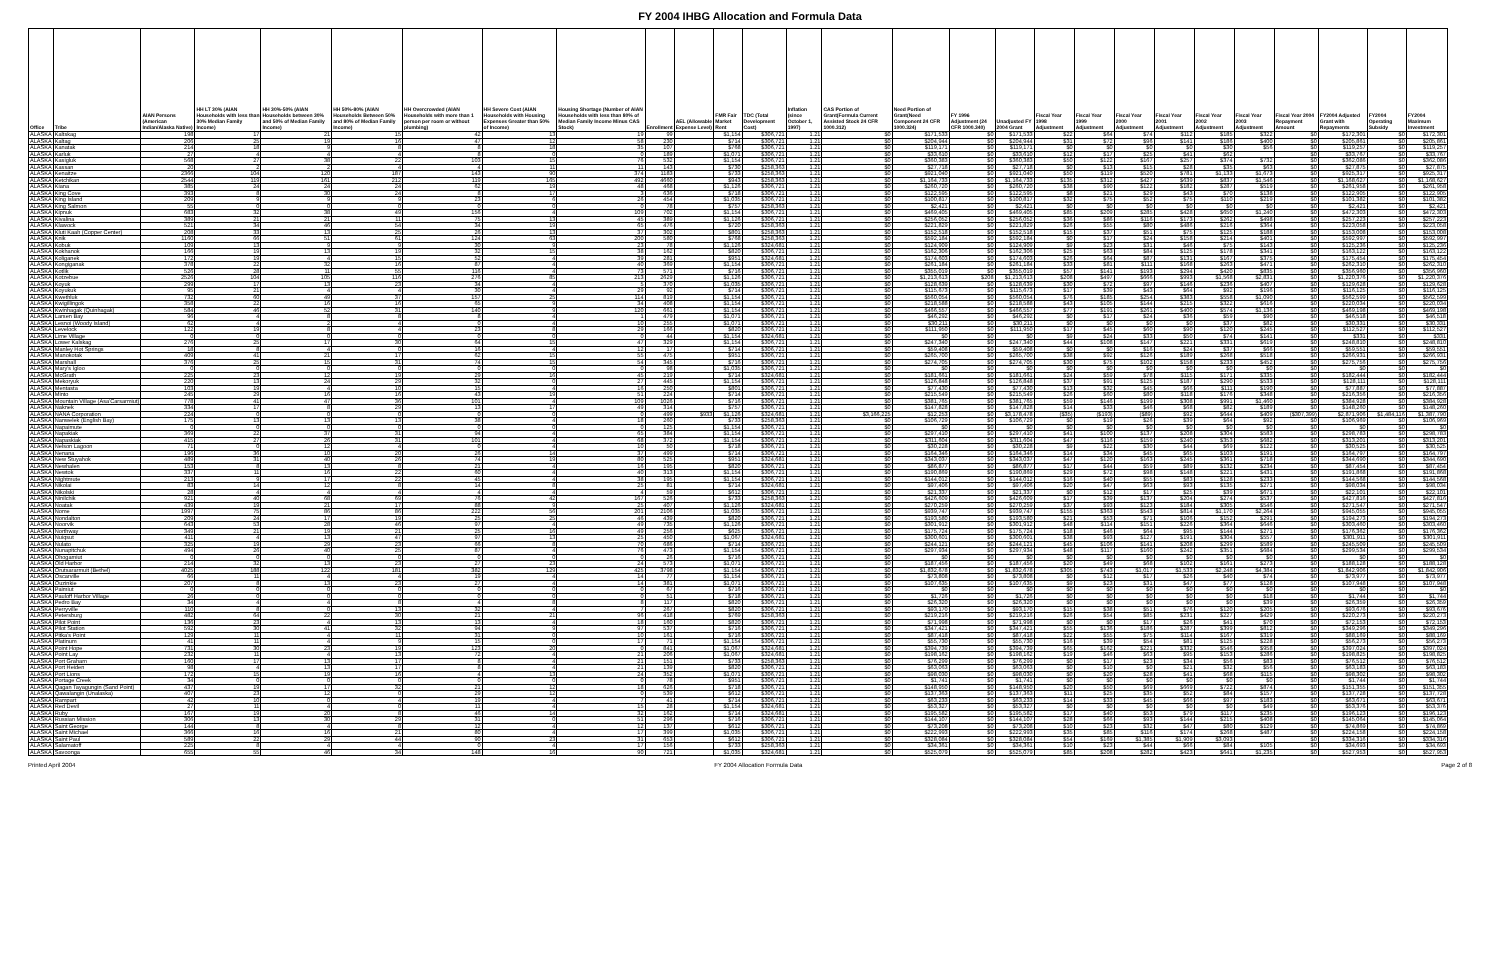FY 2004 IHBG Allocation and Formula Data
| Office | Tribe | AIAN Persons (American Indian/Alaska Native) | HH LT 30% (AIAN Households with less than 30% Median Family Income) | HH 30%-50% (AIAN Households between 30% and 50% of Median Family Income) | HH 50%-80% (AIAN Households Between 50% and 80% of Median Family Income) | HH Overcrowded (AIAN Households with more than 1 person per room or without plumbing) | HH Severe Cost (AIAN Households with Housing Expenses Greater than 50% of Income) | Housing Shortage (Number of AIAN Households with less than 80% of Median Family Income Minus CAS Stock) | Enrollment | AEL (Allowable Expense Level) | FMR Fair Market Rent | TDC (Total Development Cost) | Inflation (since October 1, 1997) | CAS Portion of Grant(Formula Current Assisted Stock 24 CFR 1000.312) | Need Portion of Grant(Need Component 24 CFR 1000.324) | FY 1996 Adjustment (24 CFR 1000.340) | Unadjusted FY 2004 Grant | Fiscal Year 1998 Adjustment | Fiscal Year 1999 Adjustment | Fiscal Year 2000 Adjustment | Fiscal Year 2001 Adjustment | Fiscal Year 2002 Adjustment | Fiscal Year 2003 Adjustment | Fiscal Year 2004 Repayment Amount | FY2004 Adjusted Grant with Repayments | FY2004 Operating Subsidy | FY2004 Maximum Investment |
| --- | --- | --- | --- | --- | --- | --- | --- | --- | --- | --- | --- | --- | --- | --- | --- | --- | --- | --- | --- | --- | --- | --- | --- | --- | --- | --- | --- |
| ALASKA | Kaltskag | 198 | 17 | 21 | 15 | 42 | 13 | 19 | 99 | | $1,154 | $306,721 | 1.21 | $0 | $171,533 | $0 | $171,533 | $22 | $64 | $74 | $112 | $185 | $322 | $0 | $172,301 | $0 | $172,301 |
| ALASKA | Kaltag | 206 | 25 | 19 | 16 | 47 | 12 | 58 | 230 | | $714 | $306,721 | 1.21 | $0 | $204,944 | $0 | $204,944 | $31 | $72 | $96 | $141 | $186 | $400 | $0 | $205,861 | $0 | $205,861 |
| ALASKA | Kanatak | 214 | 18 | 9 | 8 | 8 | 18 | 35 | 107 | | $768 | $306,721 | 1.21 | $0 | $119,171 | $0 | $119,171 | $0 | $0 | $0 | $0 | $30 | $56 | $0 | $119,257 | $0 | $119,257 |
| ALASKA | Karluk | 27 | 4 | 4 | 4 | 8 | 0 | 0 | 189 | | $1,071 | $306,721 | 1.21 | $0 | $33,610 | $0 | $33,610 | $12 | $17 | $25 | $41 | $62 | | $0 | $33,767 | $0 | $33,767 |
| ALASKA | Kasigluk | 568 | 27 | 38 | 22 | 103 | 15 | 76 | 532 | | $1,154 | $306,721 | 1.21 | $0 | $360,383 | $0 | $360,383 | $50 | $122 | $167 | $257 | $374 | $732 | $0 | $362,086 | $0 | $362,086 |
| ALASKA | Kassan | 20 | 2 | 2 | 4 | 4 | 11 | 11 | 143 | | $730 | $258,363 | 1.21 | $0 | $27,718 | $0 | $27,718 | $0 | $13 | $15 | $28 | $35 | $63 | $0 | $27,875 | $0 | $27,875 |
| ALASKA | Kenaitze | 2366 | 104 | 120 | 187 | 143 | 90 | 374 | 1183 | | $733 | $258,363 | 1.21 | $0 | $921,040 | $0 | $921,040 | $50 | $119 | $520 | $781 | $1,133 | $1,673 | $0 | $925,317 | $0 | $925,317 |
| ALASKA | Ketchikan | 2544 | 119 | 161 | 212 | 119 | 165 | 492 | 4660 | | $943 | $258,363 | 1.21 | $0 | $1,164,733 | $0 | $1,164,733 | $135 | $312 | $427 | $639 | $837 | $1,546 | $0 | $1,168,627 | $0 | $1,168,627 |
| ALASKA | Kiana | 385 | 24 | 24 | 24 | 62 | 19 | 48 | 468 | | $1,126 | $306,721 | 1.21 | $0 | $260,720 | $0 | $260,720 | $38 | $90 | $122 | $182 | $287 | $519 | $0 | $261,958 | $0 | $261,958 |
| ALASKA | King Cove | 393 | 8 | 30 | 24 | 8 | 17 | 3 | 636 | | $718 | $306,721 | 1.21 | $0 | $122,595 | $0 | $122,595 | $8 | $21 | $29 | $43 | $70 | $138 | $0 | $122,905 | $0 | $122,905 |
| ALASKA | King Island | 209 | 9 | 9 | 9 | 23 | 6 | 26 | 454 | | $1,035 | $306,721 | 1.21 | $0 | $100,817 | $0 | $100,817 | $32 | $75 | $52 | $75 | $110 | $219 | $0 | $101,382 | $0 | $101,382 |
| ALASKA | King Salmon | 55 | 0 | 0 | 0 | 0 | 0 | 0 | 78 | | $757 | $258,363 | 1.21 | $0 | $2,421 | $0 | $2,421 | $0 | $0 | $0 | $0 | $0 | $0 | $0 | $2,421 | $0 | $2,421 |
| ALASKA | Kipnuk | 683 | 32 | 38 | 49 | 156 | 4 | 109 | 702 | | $1,154 | $306,721 | 1.21 | $0 | $469,405 | $0 | $469,405 | $85 | $209 | $285 | $428 | $650 | $1,240 | $0 | $472,303 | $0 | $472,303 |
| ALASKA | Kivalina | 389 | 21 | 21 | 11 | 75 | 13 | 45 | 389 | | $1,126 | $306,721 | 1.21 | $0 | $256,052 | $0 | $256,052 | $36 | $86 | $116 | $173 | $262 | $498 | $0 | $257,223 | $0 | $257,223 |
| ALASKA | Klawock | 521 | 34 | 46 | 54 | 34 | 19 | 65 | 476 | | $720 | $258,363 | 1.21 | $0 | $221,829 | $0 | $221,829 | $26 | $55 | $80 | $486 | $216 | $364 | $0 | $223,058 | $0 | $223,058 |
| ALASKA | Kluti Kaah (Copper Center) | 208 | 33 | 13 | 25 | 26 | 13 | 37 | 302 | | $801 | $258,363 | 1.21 | $0 | $152,518 | $0 | $152,518 | $15 | $37 | $51 | $75 | $125 | $188 | $0 | $153,008 | $0 | $153,008 |
| ALASKA | Knik | 1160 | 66 | 51 | 61 | 124 | 63 | 200 | 580 | | $768 | $258,363 | 1.21 | $0 | $592,184 | $0 | $592,184 | $0 | $17 | $24 | $158 | $214 | $401 | $0 | $592,997 | $0 | $592,997 |
| ALASKA | Kobuk | 109 | 13 | 9 | 9 | 30 | 9 | 23 | 78 | | $1,126 | $324,681 | 1.21 | $0 | $124,909 | $0 | $124,909 | $9 | $23 | $31 | $46 | $75 | $143 | $0 | $125,236 | $0 | $125,236 |
| ALASKA | Kokhanok | 166 | 19 | 13 | 19 | 32 | 15 | 38 | 162 | | $820 | $306,721 | 1.21 | $0 | $162,306 | $0 | $162,306 | $25 | $63 | $84 | $125 | $178 | $341 | $0 | $163,122 | $0 | $163,122 |
| ALASKA | Koliganek | 172 | 19 | 4 | 15 | 52 | 4 | 39 | 281 | | $951 | $324,681 | 1.21 | $0 | $174,603 | $0 | $174,603 | $26 | $64 | $87 | $131 | $167 | $375 | $0 | $175,454 | $0 | $175,454 |
| ALASKA | Kongiganak | 378 | 22 | 32 | 16 | 87 | 4 | 40 | 369 | | $1,154 | $306,721 | 1.21 | $0 | $261,184 | $0 | $261,184 | $33 | $81 | $111 | $168 | $263 | $471 | $0 | $262,310 | $0 | $262,310 |
| ALASKA | Kotlik | 526 | 28 | 11 | 55 | 116 | 4 | 73 | 571 | | $716 | $306,721 | 1.21 | $0 | $355,019 | $0 | $355,019 | $57 | $141 | $193 | $294 | $420 | $835 | $0 | $356,960 | $0 | $356,960 |
| ALASKA | Kotzebue | 2526 | 104 | 105 | 116 | 276 | 85 | 213 | 2629 | | $1,126 | $306,721 | 1.21 | $0 | $1,213,613 | $208 | $1,213,613 | $208 | $497 | $666 | $993 | $1,568 | $2,831 | $0 | $1,220,376 | $0 | $1,220,376 |
| ALASKA | Koyuk | 299 | 17 | 13 | 23 | 34 | 4 | 5 | 370 | | $1,035 | $306,721 | 1.21 | $0 | $128,639 | $0 | $128,639 | $30 | $72 | $97 | $146 | $236 | $407 | $0 | $129,628 | $0 | $129,628 |
| ALASKA | Koyukuk | 95 | 21 | 4 | 4 | 30 | 4 | 29 | 92 | | $714 | $306,721 | 1.21 | $0 | $115,673 | $0 | $115,673 | $17 | $39 | $43 | $64 | $92 | $196 | $0 | $116,125 | $0 | $116,125 |
| ALASKA | Kwethluk | 732 | 60 | 49 | 37 | 157 | 25 | 114 | 819 | | $1,154 | $306,721 | 1.21 | $0 | $560,054 | $0 | $560,054 | $76 | $185 | $254 | $383 | $558 | $1,090 | $0 | $562,599 | $0 | $562,599 |
| ALASKA | Kwigillingok | 358 | 22 | 16 | 16 | 65 | 9 | 34 | 408 | | $1,154 | $306,721 | 1.21 | $0 | $218,588 | $0 | $218,588 | $43 | $105 | $144 | $215 | $322 | $616 | $0 | $220,034 | $0 | $220,034 |
| ALASKA | Kwinhagak (Quinhagak) | 584 | 46 | 52 | 31 | 140 | 9 | 120 | 661 | | $1,154 | $306,721 | 1.21 | $0 | $466,557 | $0 | $466,557 | $77 | $191 | $261 | $400 | $574 | $1,136 | $0 | $469,198 | $0 | $469,198 |
| ALASKA | Larsen Bay | 96 | 4 | 8 | 8 | 8 | 4 | 1 | 479 | | $1,071 | $306,721 | 1.21 | $0 | $46,292 | $0 | $46,292 | $0 | $17 | $24 | $36 | $59 | $90 | $0 | $46,518 | $0 | $46,518 |
| ALASKA | Lesnoi (Woody Island) | 62 | 4 | 2 | 4 | 0 | 4 | 10 | 255 | | $1,071 | $306,721 | 1.21 | $0 | $30,211 | $0 | $30,211 | $0 | $0 | $0 | $0 | $37 | $82 | $0 | $30,331 | $0 | $30,331 |
| ALASKA | Levelock | 122 | 19 | 8 | 4 | 23 | 8 | 29 | 166 | | $820 | $306,721 | 1.21 | $0 | $111,950 | $0 | $111,950 | $17 | $45 | $60 | $90 | $120 | $245 | $0 | $112,527 | $0 | $112,527 |
| ALASKA | Lime Village | 0 | 0 | 0 | 0 | 0 | 0 | 0 | 44 | | $1,154 | $324,681 | 1.21 | $0 | $0 | $0 | $0 | $9 | $24 | $33 | $50 | $74 | $141 | $0 | $331 | $0 | $331 |
| ALASKA | Lower Kalskag | 276 | 25 | 17 | 30 | 64 | 15 | 47 | 329 | | $1,154 | $306,721 | 1.21 | $0 | $247,340 | $0 | $247,340 | $44 | $108 | $147 | $221 | $331 | $619 | $0 | $248,810 | $0 | $248,810 |
| ALASKA | Manley Hot Springs | 18 | 8 | 4 | 0 | 16 | 4 | 12 | 17 | | $714 | $306,721 | 1.21 | $0 | $59,408 | $0 | $59,408 | $0 | $0 | $16 | $24 | $37 | $66 | $0 | $59,551 | $0 | $59,551 |
| ALASKA | Manokotak | 409 | 41 | 21 | 17 | 62 | 15 | 55 | 475 | | $951 | $306,721 | 1.21 | $0 | $265,700 | $0 | $265,700 | $38 | $92 | $126 | $189 | $268 | $518 | $0 | $266,931 | $0 | $266,931 |
| ALASKA | Marshall | 376 | 25 | 15 | 31 | 74 | 15 | 54 | 345 | | $716 | $306,721 | 1.21 | $0 | $274,705 | $0 | $274,705 | $30 | $75 | $102 | $158 | $233 | $452 | $0 | $275,756 | $0 | $275,756 |
| ALASKA | Mary's Igloo | 0 | 0 | 0 | 0 | 0 | 0 | 0 | 98 | | $1,035 | $306,721 | 1.21 | $0 | $0 | $0 | $0 | $0 | $0 | $0 | $0 | $0 | $0 | $0 | $0 | $0 | $0 |
| ALASKA | McGrath | 225 | 23 | 12 | 19 | 29 | 16 | 45 | 219 | | $714 | $324,681 | 1.21 | $0 | $181,661 | $0 | $181,661 | $24 | $59 | $78 | $115 | $171 | $335 | $0 | $182,444 | $0 | $182,444 |
| ALASKA | Mekoryuk | 220 | 13 | 24 | 29 | 32 | 0 | 27 | 445 | | $1,154 | $306,721 | 1.21 | $0 | $126,848 | $0 | $126,848 | $37 | $91 | $125 | $187 | $290 | $533 | $0 | $128,111 | $0 | $128,111 |
| ALASKA | Mentasta | 103 | 19 | 4 | 10 | 15 | 4 | 16 | 250 | | $801 | $306,721 | 1.21 | $0 | $77,430 | $0 | $77,430 | $13 | $32 | $45 | $66 | $111 | $190 | $0 | $77,887 | $0 | $77,887 |
| ALASKA | Minto | 245 | 29 | 16 | 16 | 43 | 19 | 51 | 224 | | $714 | $306,721 | 1.21 | $0 | $215,549 | $0 | $215,549 | $26 | $60 | $80 | $118 | $176 | $348 | $0 | $216,356 | $0 | $216,356 |
| ALASKA | Mountain Village (Asa'Carsarmiut) | 778 | 41 | 47 | 36 | 101 | 4 | 109 | 1026 | | $716 | $306,721 | 1.21 | $0 | $381,765 | $0 | $381,765 | $59 | $146 | $199 | $308 | $991 | $1,460 | $0 | $384,928 | $0 | $384,928 |
| ALASKA | Naknek | 334 | 17 | 8 | 29 | 13 | 17 | 49 | 314 | | $757 | $306,721 | 1.21 | $0 | $147,828 | $0 | $147,828 | $14 | $33 | $46 | $68 | $82 | $189 | $0 | $148,260 | $0 | $148,260 |
| ALASKA | NANA Corporation | 224 | 0 | 0 | 0 | 0 | 0 | 0 | 499 | $933 | $1,126 | $324,681 | 1.21 | $3,166,225 | $12,253 | $0 | $3,178,478 | ($35) | ($193) | ($89) | $92 | $644 | $409 | ($307,399) | $2,871,906 | $1,484,116 | $1,387,790 |
| ALASKA | Nanwelek (English Bay) | 175 | 13 | 13 | 13 | 38 | 4 | 18 | 260 | | $733 | $258,363 | 1.21 | $0 | $106,729 | $0 | $106,729 | $0 | $19 | $26 | $39 | $64 | $92 | $0 | $106,969 | $0 | $106,969 |
| ALASKA | Napaimute | 0 | 0 | 0 | 0 | 0 | 0 | 0 | 125 | | $1,154 | $306,721 | 1.21 | $0 | $0 | $0 | $0 | $0 | $0 | $0 | $0 | $0 | $0 | $0 | $0 | $0 | $0 |
| ALASKA | Napakiak | 369 | 22 | 37 | 31 | 94 | 4 | 65 | 384 | | $1,154 | $306,721 | 1.21 | $0 | $297,410 | $0 | $297,410 | $41 | $100 | $137 | $208 | $304 | $583 | $0 | $298,783 | $0 | $298,783 |
| ALASKA | Napaskiak | 415 | 27 | 26 | 31 | 101 | 4 | 68 | 372 | | $1,154 | $306,721 | 1.21 | $0 | $311,604 | $0 | $311,604 | $47 | $116 | $159 | $240 | $353 | $682 | $0 | $313,201 | $0 | $313,201 |
| ALASKA | Nelson Lagoon | 71 | 0 | 12 | 4 | 0 | 4 | 10 | 50 | | $718 | $306,721 | 1.21 | $0 | $30,228 | $0 | $30,228 | $9 | $22 | $30 | $44 | $69 | $122 | $0 | $30,525 | $0 | $30,525 |
| ALASKA | Nenana | 196 | 36 | 10 | 20 | 26 | 14 | 37 | 499 | | $714 | $306,721 | 1.21 | $0 | $164,346 | $0 | $164,346 | $14 | $34 | $45 | $65 | $103 | $191 | $0 | $164,797 | $0 | $164,797 |
| ALASKA | New Stuyahok | 489 | 31 | 40 | 26 | 74 | 19 | 80 | 525 | | $951 | $324,681 | 1.21 | $0 | $343,037 | $0 | $343,037 | $47 | $120 | $163 | $245 | $361 | $718 | $0 | $344,690 | $0 | $344,690 |
| ALASKA | Newhalen | 153 | 8 | 13 | 8 | 21 | 4 | 16 | 195 | | $820 | $306,721 | 1.21 | $0 | $86,877 | $0 | $86,877 | $17 | $44 | $59 | $89 | $132 | $234 | $0 | $87,454 | $0 | $87,454 |
| ALASKA | Newtok | 337 | 11 | 16 | 22 | 60 | 4 | 40 | 313 | | $1,154 | $306,721 | 1.21 | $0 | $190,869 | $0 | $190,869 | $29 | $72 | $98 | $148 | $221 | $431 | $0 | $191,868 | $0 | $191,868 |
| ALASKA | Nightmute | 213 | 9 | 17 | 22 | 45 | 4 | 38 | 195 | | $1,154 | $306,721 | 1.21 | $0 | $144,012 | $0 | $144,012 | $16 | $40 | $55 | $83 | $128 | $233 | $0 | $144,568 | $0 | $144,568 |
| ALASKA | Nikolai | 83 | 14 | 12 | 8 | 14 | 8 | 25 | 81 | | $714 | $324,681 | 1.21 | $0 | $97,406 | $0 | $97,406 | $20 | $47 | $63 | $93 | $135 | $271 | $0 | $98,034 | $0 | $98,034 |
| ALASKA | Nikolski | 28 | 4 | 4 | 4 | 4 | 4 | 4 | 59 | | $612 | $306,721 | 1.21 | $0 | $21,337 | $0 | $21,337 | $0 | $12 | $17 | $25 | $39 | $671 | $0 | $22,101 | $0 | $22,101 |
| ALASKA | Ninilchik | 921 | 40 | 68 | 69 | 76 | 42 | 167 | 526 | | $733 | $258,363 | 1.21 | $0 | $426,609 | $0 | $426,609 | $17 | $39 | $137 | $204 | $274 | $537 | $0 | $427,816 | $0 | $427,816 |
| ALASKA | Noatak | 439 | 19 | 21 | 17 | 88 | 9 | 25 | 407 | | $1,126 | $324,681 | 1.21 | $0 | $270,259 | $0 | $270,259 | $37 | $93 | $123 | $184 | $305 | $546 | $0 | $271,547 | $0 | $271,547 |
| ALASKA | Nome | 1997 | 75 | 86 | 86 | 222 | 56 | 201 | 2106 | | $1,035 | $306,721 | 1.21 | $0 | $939,747 | $0 | $939,747 | $155 | $363 | $543 | $814 | $1,170 | $2,264 | $0 | $945,055 | $0 | $945,055 |
| ALASKA | Nondalton | 209 | 24 | 17 | 19 | 25 | 25 | 46 | 439 | | $820 | $306,721 | 1.21 | $0 | $193,580 | $0 | $193,580 | $21 | $53 | $71 | $106 | $152 | $291 | $0 | $194,273 | $0 | $194,273 |
| ALASKA | Noorvik | 643 | 53 | 28 | 46 | 97 | 4 | 49 | 735 | | $1,126 | $306,721 | 1.21 | $0 | $301,912 | $0 | $301,912 | $48 | $114 | $151 | $226 | $364 | $646 | $0 | $303,460 | $0 | $303,460 |
| ALASKA | Northway | 349 | 21 | 19 | 21 | 25 | 16 | 49 | 256 | | $625 | $306,721 | 1.21 | $0 | $175,724 | $0 | $175,724 | $18 | $46 | $64 | $95 | $144 | $271 | $0 | $176,362 | $0 | $176,362 |
| ALASKA | Nuiqsut | 411 | 4 | 13 | 47 | 97 | 13 | 25 | 450 | | $1,067 | $324,681 | 1.21 | $0 | $300,601 | $0 | $300,601 | $38 | $93 | $127 | $191 | $304 | $557 | $0 | $301,911 | $0 | $301,911 |
| ALASKA | Nulato | 325 | 19 | 29 | 23 | 66 | 8 | 70 | 686 | | $714 | $306,721 | 1.21 | $0 | $244,121 | $0 | $244,121 | $45 | $106 | $141 | $208 | $299 | $589 | $0 | $245,509 | $0 | $245,509 |
| ALASKA | Nunapitchuk | 494 | 26 | 40 | 25 | 87 | 4 | 76 | 473 | | $1,154 | $306,721 | 1.21 | $0 | $297,934 | $0 | $297,934 | $48 | $117 | $160 | $242 | $351 | $684 | $0 | $299,534 | $0 | $299,534 |
| ALASKA | Ohogamiut | 0 | 0 | 0 | 0 | 0 | 0 | 0 | 26 | | $716 | $306,721 | 1.21 | $0 | $0 | $0 | $0 | $0 | $0 | $0 | $0 | $0 | $0 | $0 | $0 | $0 | $0 |
| ALASKA | Old Harbor | 214 | 32 | 13 | 23 | 27 | 23 | 24 | 573 | | $1,071 | $306,721 | 1.21 | $0 | $187,456 | $0 | $187,456 | $20 | $49 | $68 | $102 | $161 | $273 | $0 | $188,128 | $0 | $188,128 |
| ALASKA | Orutsararmuit (Bethel) | 4025 | 188 | 122 | 181 | 382 | 129 | 425 | 3798 | | $1,154 | $306,721 | 1.21 | $0 | $1,832,678 | $0 | $1,832,678 | $305 | $743 | $1,017 | $1,533 | $2,248 | $4,384 | $0 | $1,842,906 | $0 | $1,842,906 |
| ALASKA | Oscarville | 66 | 11 | 4 | 4 | 19 | 4 | 14 | 77 | | $1,154 | $306,721 | 1.21 | $0 | $73,808 | $0 | $73,808 | $0 | $12 | $17 | $26 | $40 | $74 | $0 | $73,977 | $0 | $73,977 |
| ALASKA | Ouzinkie | 207 | 8 | 13 | 23 | 27 | 4 | 14 | 381 | | $1,071 | $306,721 | 1.21 | $0 | $107,635 | $0 | $107,635 | $9 | $23 | $31 | $47 | $77 | $128 | $0 | $107,948 | $0 | $107,948 |
| ALASKA | Paimiut | 0 | 0 | 0 | 0 | 0 | 0 | 0 | 67 | | $716 | $306,721 | 1.21 | $0 | $0 | $0 | $0 | $0 | $0 | $0 | $0 | $0 | $0 | $0 | $0 | $0 | $0 |
| ALASKA | Pauloff Harbor Village | 26 | 0 | 0 | 0 | 0 | 0 | 0 | 51 | | $718 | $306,721 | 1.21 | $0 | $1,726 | $0 | $1,726 | $0 | $0 | $0 | $0 | $0 | $18 | $0 | $1,744 | $0 | $1,744 |
| ALASKA | Pedro Bay | 34 | 4 | 4 | 8 | 4 | 8 | 8 | 117 | | $820 | $306,721 | 1.21 | $0 | $26,320 | $0 | $26,320 | $0 | $0 | $0 | $0 | $0 | $39 | $0 | $26,359 | $0 | $26,359 |
| ALASKA | Perryville | 110 | 8 | 0 | 13 | 32 | 4 | 7 | 267 | | $820 | $306,721 | 1.21 | $0 | $93,170 | $0 | $93,170 | $15 | $38 | $51 | $76 | $120 | $205 | $0 | $93,676 | $0 | $93,676 |
| ALASKA | Petersburg | 482 | 64 | 22 | 30 | 21 | 21 | 96 | 418 | | $769 | $258,363 | 1.21 | $0 | $219,216 | $0 | $219,216 | $26 | $54 | $85 | $231 | $227 | $429 | $0 | $220,273 | $0 | $220,273 |
| ALASKA | Pilot Point | 136 | 23 | 4 | 13 | 13 | 4 | 18 | 160 | | $820 | $306,721 | 1.21 | $0 | $71,998 | $0 | $71,998 | $0 | $0 | $17 | $26 | $41 | $70 | $0 | $72,153 | $0 | $72,153 |
| ALASKA | Pilot Station | 592 | 30 | 41 | 32 | 94 | 9 | 97 | 537 | | $716 | $306,721 | 1.21 | $0 | $347,421 | $0 | $347,421 | $55 | $136 | $186 | $287 | $399 | $812 | $0 | $349,296 | $0 | $349,296 |
| ALASKA | Pitka's Point | 129 | 11 | 4 | 11 | 31 | 0 | 10 | 161 | | $716 | $306,721 | 1.21 | $0 | $87,418 | $0 | $87,418 | $22 | $55 | $75 | $114 | $167 | $319 | $0 | $88,169 | $0 | $88,169 |
| ALASKA | Platinum | 41 | 11 | 4 | 9 | 15 | 0 | 17 | 71 | | $1,154 | $306,721 | 1.21 | $0 | $55,730 | $0 | $55,730 | $16 | $39 | $54 | $81 | $125 | $228 | $0 | $56,273 | $0 | $56,273 |
| ALASKA | Point Hope | 731 | 30 | 23 | 19 | 123 | 20 | 0 | 841 | | $1,067 | $324,681 | 1.21 | $0 | $394,739 | $0 | $394,739 | $65 | $162 | $221 | $332 | $546 | $958 | $0 | $397,024 | $0 | $397,024 |
| ALASKA | Point Lay | 232 | 11 | 4 | 13 | 72 | 4 | 21 | 206 | | $1,067 | $324,681 | 1.21 | $0 | $198,162 | $0 | $198,162 | $19 | $46 | $63 | $95 | $153 | $286 | $0 | $198,825 | $0 | $198,825 |
| ALASKA | Port Graham | 160 | 17 | 13 | 17 | 8 | 4 | 21 | 151 | | $733 | $258,363 | 1.21 | $0 | $76,299 | $0 | $76,299 | $0 | $17 | $23 | $34 | $56 | $83 | $0 | $76,512 | $0 | $76,512 |
| ALASKA | Port Heiden | 98 | 4 | 13 | 17 | 8 | 4 | 21 | 139 | | $820 | $306,721 | 1.21 | $0 | $63,063 | $0 | $63,063 | $0 | $10 | $0 | $21 | $32 | $56 | $0 | $63,183 | $0 | $63,183 |
| ALASKA | Port Lions | 172 | 15 | 19 | 16 | 4 | 13 | 24 | 352 | | $1,071 | $306,721 | 1.21 | $0 | $98,030 | $0 | $98,030 | $0 | $20 | $28 | $41 | $68 | $115 | $0 | $98,302 | $0 | $98,302 |
| ALASKA | Portage Creek | 34 | 0 | 0 | 0 | 0 | 0 | 0 | 78 | | $951 | $306,721 | 1.21 | $0 | $1,741 | $0 | $1,741 | $0 | $0 | $0 | $0 | $0 | $0 | $0 | $1,744 | $0 | $1,744 |
| ALASKA | Qagan Tayagungin (Sand Point) | 437 | 19 | 17 | 32 | 21 | 12 | 18 | 626 | | $718 | $306,721 | 1.21 | $0 | $148,950 | $0 | $148,950 | $20 | $50 | $69 | $669 | $722 | $874 | $0 | $151,355 | $0 | $151,355 |
| ALASKA | Qawalangin (Unalaska) | 407 | 23 | 12 | 0 | 29 | 12 | 0 | 539 | | $612 | $306,721 | 1.21 | $0 | $137,363 | $0 | $137,363 | $11 | $25 | $35 | $52 | $84 | $157 | $0 | $137,728 | $0 | $137,728 |
| ALASKA | Rampart | 42 | 10 | 0 | 4 | 19 | 4 | 7 | 41 | | $714 | $306,721 | 1.21 | $0 | $63,233 | $0 | $63,233 | $14 | $33 | $45 | $66 | $97 | $183 | $0 | $63,671 | $0 | $63,671 |
| ALASKA | Red Devil | 27 | 11 | 4 | 0 | 11 | 4 | 15 | 28 | | $1,154 | $324,681 | 1.21 | $0 | $53,327 | $0 | $53,327 | $0 | $0 | $0 | $0 | $0 | $49 | $0 | $53,376 | $0 | $53,376 |
| ALASKA | Ruby | 167 | 19 | 20 | 8 | 46 | 14 | 32 | 162 | | $714 | $324,681 | 1.21 | $0 | $195,582 | $0 | $195,582 | $17 | $40 | $53 | $79 | $117 | $235 | $0 | $196,123 | $0 | $196,123 |
| ALASKA | Russian Mission | 306 | 13 | 30 | 29 | 31 | 0 | 51 | 296 | | $716 | $306,721 | 1.21 | $0 | $144,107 | $0 | $144,107 | $28 | $66 | $93 | $144 | $215 | $408 | $0 | $145,064 | $0 | $145,064 |
| ALASKA | Saint George | 144 | 8 | 4 | 8 | 12 | 4 | 12 | 137 | | $612 | $306,721 | 1.21 | $0 | $73,208 | $0 | $73,208 | $10 | $23 | $32 | $47 | $80 | $129 | $0 | $74,869 | $0 | $74,869 |
| ALASKA | Saint Michael | 366 | 16 | 16 | 21 | 80 | 4 | 17 | 399 | | $1,035 | $306,721 | 1.21 | $0 | $222,993 | $0 | $222,993 | $35 | $85 | $116 | $174 | $268 | $487 | $0 | $224,158 | $0 | $224,158 |
| ALASKA | Saint Paul | 589 | 22 | 29 | 44 | 90 | 23 | 31 | 653 | | $612 | $306,721 | 1.21 | $0 | $328,084 | $0 | $328,084 | $54 | $169 | $1,385 | $1,909 | $3,093 | | $0 | $334,316 | $0 | $334,316 |
| ALASKA | Salamatoff | 225 | 8 | 4 | 4 | 0 | 4 | 17 | 156 | | $733 | $258,363 | 1.21 | $0 | $34,361 | $0 | $34,361 | $10 | $23 | $44 | $66 | $84 | $105 | $0 | $34,693 | $0 | $34,693 |
| ALASKA | Savoonga | 655 | 55 | 46 | 34 | 148 | 16 | 90 | 721 | | $1,035 | $324,681 | 1.21 | $0 | $525,079 | $0 | $525,079 | $85 | $208 | $282 | $423 | $641 | $1,235 | $0 | $527,953 | $0 | $527,953 |
Printed April 2004 FY 2004 Allocation Formula Data Page 2 of 8